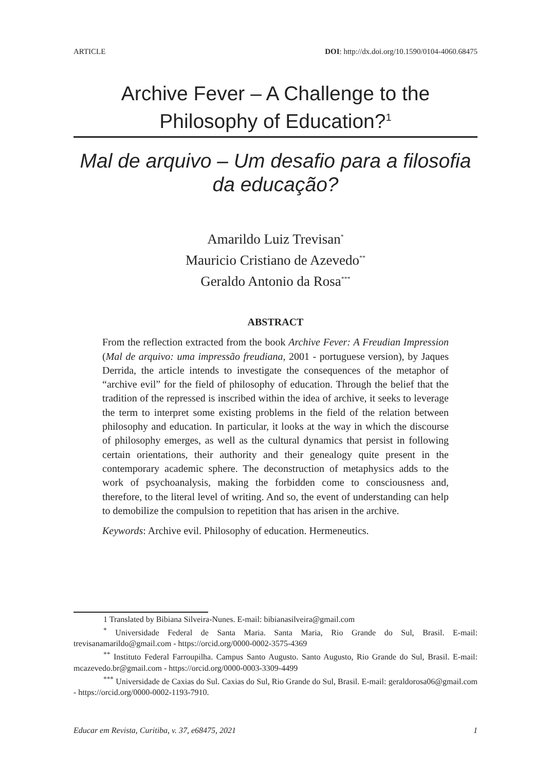ARTICLE DOI: http://dx.doi.org/10.1590/0104-4060.68475
Archive Fever – A Challenge to the Philosophy of Education?<sup>1</sup>
Mal de arquivo – Um desafio para a filosofia da educação?
Amarildo Luiz Trevisan<sup>*</sup>
Mauricio Cristiano de Azevedo<sup>**</sup>
Geraldo Antonio da Rosa<sup>***</sup>
ABSTRACT
From the reflection extracted from the book Archive Fever: A Freudian Impression (Mal de arquivo: uma impressão freudiana, 2001 - portuguese version), by Jaques Derrida, the article intends to investigate the consequences of the metaphor of “archive evil” for the field of philosophy of education. Through the belief that the tradition of the repressed is inscribed within the idea of archive, it seeks to leverage the term to interpret some existing problems in the field of the relation between philosophy and education. In particular, it looks at the way in which the discourse of philosophy emerges, as well as the cultural dynamics that persist in following certain orientations, their authority and their genealogy quite present in the contemporary academic sphere. The deconstruction of metaphysics adds to the work of psychoanalysis, making the forbidden come to consciousness and, therefore, to the literal level of writing. And so, the event of understanding can help to demobilize the compulsion to repetition that has arisen in the archive.
Keywords: Archive evil. Philosophy of education. Hermeneutics.
1 Translated by Bibiana Silveira-Nunes. E-mail: bibianasilveira@gmail.com
<sup>*</sup> Universidade Federal de Santa Maria. Santa Maria, Rio Grande do Sul, Brasil. E-mail: trevisanamarildo@gmail.com - https://orcid.org/0000-0002-3575-4369
<sup>**</sup> Instituto Federal Farroupilha. Campus Santo Augusto. Santo Augusto, Rio Grande do Sul, Brasil. E-mail: mcazevedo.br@gmail.com - https://orcid.org/0000-0003-3309-4499
<sup>***</sup> Universidade de Caxias do Sul. Caxias do Sul, Rio Grande do Sul, Brasil. E-mail: geraldorosa06@gmail.com - https://orcid.org/0000-0002-1193-7910.
Educar em Revista, Curitiba, v. 37, e68475, 2021 1